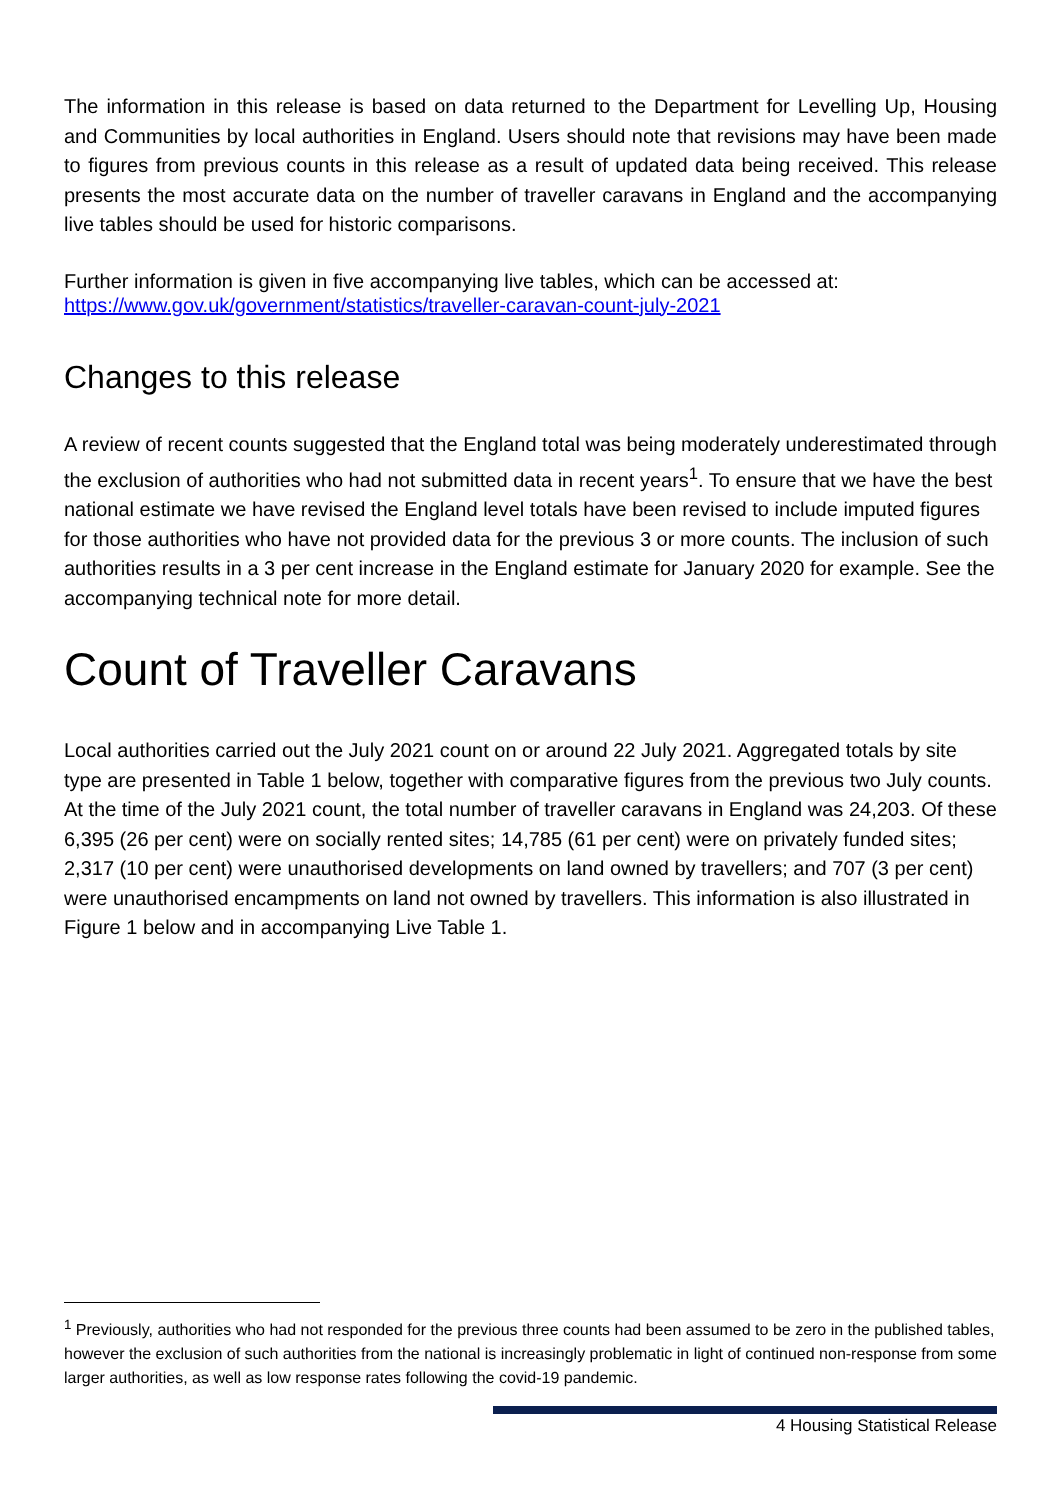The information in this release is based on data returned to the Department for Levelling Up, Housing and Communities by local authorities in England. Users should note that revisions may have been made to figures from previous counts in this release as a result of updated data being received. This release presents the most accurate data on the number of traveller caravans in England and the accompanying live tables should be used for historic comparisons.
Further information is given in five accompanying live tables, which can be accessed at:
https://www.gov.uk/government/statistics/traveller-caravan-count-july-2021
Changes to this release
A review of recent counts suggested that the England total was being moderately underestimated through the exclusion of authorities who had not submitted data in recent years<sup>1</sup>. To ensure that we have the best national estimate we have revised the England level totals have been revised to include imputed figures for those authorities who have not provided data for the previous 3 or more counts. The inclusion of such authorities results in a 3 per cent increase in the England estimate for January 2020 for example. See the accompanying technical note for more detail.
Count of Traveller Caravans
Local authorities carried out the July 2021 count on or around 22 July 2021. Aggregated totals by site type are presented in Table 1 below, together with comparative figures from the previous two July counts. At the time of the July 2021 count, the total number of traveller caravans in England was 24,203. Of these 6,395 (26 per cent) were on socially rented sites; 14,785 (61 per cent) were on privately funded sites; 2,317 (10 per cent) were unauthorised developments on land owned by travellers; and 707 (3 per cent) were unauthorised encampments on land not owned by travellers. This information is also illustrated in Figure 1 below and in accompanying Live Table 1.
<sup>1</sup> Previously, authorities who had not responded for the previous three counts had been assumed to be zero in the published tables, however the exclusion of such authorities from the national is increasingly problematic in light of continued non-response from some larger authorities, as well as low response rates following the covid-19 pandemic.
4 Housing Statistical Release